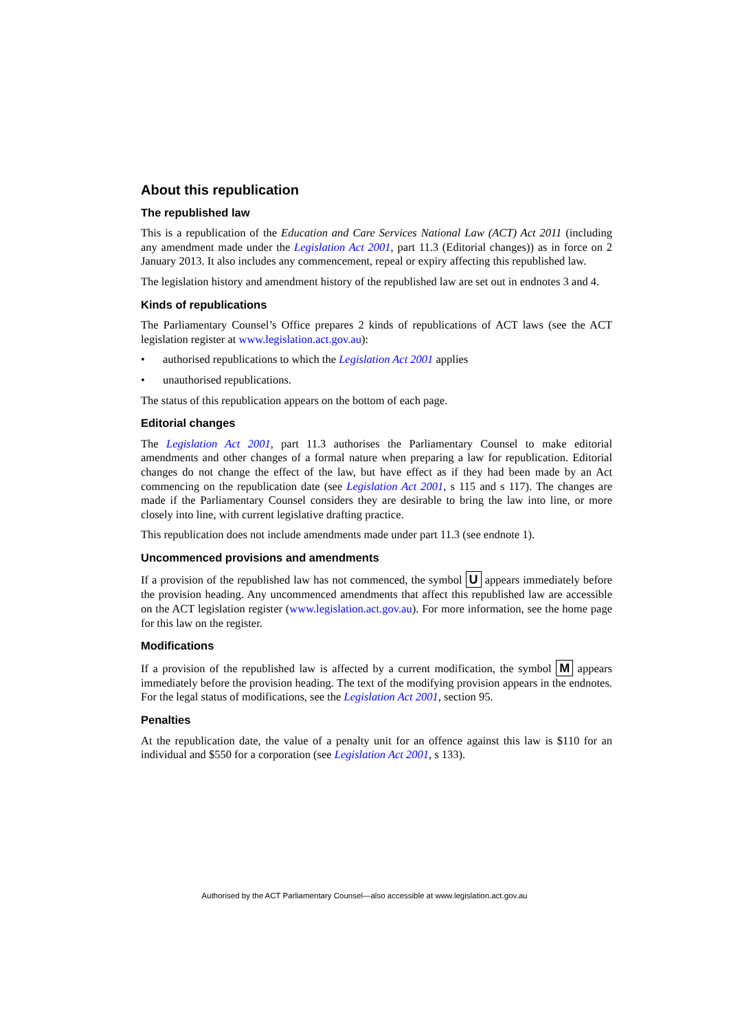About this republication
The republished law
This is a republication of the Education and Care Services National Law (ACT) Act 2011 (including any amendment made under the Legislation Act 2001, part 11.3 (Editorial changes)) as in force on 2 January 2013. It also includes any commencement, repeal or expiry affecting this republished law.
The legislation history and amendment history of the republished law are set out in endnotes 3 and 4.
Kinds of republications
The Parliamentary Counsel’s Office prepares 2 kinds of republications of ACT laws (see the ACT legislation register at www.legislation.act.gov.au):
• authorised republications to which the Legislation Act 2001 applies
• unauthorised republications.
The status of this republication appears on the bottom of each page.
Editorial changes
The Legislation Act 2001, part 11.3 authorises the Parliamentary Counsel to make editorial amendments and other changes of a formal nature when preparing a law for republication. Editorial changes do not change the effect of the law, but have effect as if they had been made by an Act commencing on the republication date (see Legislation Act 2001, s 115 and s 117). The changes are made if the Parliamentary Counsel considers they are desirable to bring the law into line, or more closely into line, with current legislative drafting practice.
This republication does not include amendments made under part 11.3 (see endnote 1).
Uncommenced provisions and amendments
If a provision of the republished law has not commenced, the symbol U appears immediately before the provision heading. Any uncommenced amendments that affect this republished law are accessible on the ACT legislation register (www.legislation.act.gov.au). For more information, see the home page for this law on the register.
Modifications
If a provision of the republished law is affected by a current modification, the symbol M appears immediately before the provision heading. The text of the modifying provision appears in the endnotes. For the legal status of modifications, see the Legislation Act 2001, section 95.
Penalties
At the republication date, the value of a penalty unit for an offence against this law is $110 for an individual and $550 for a corporation (see Legislation Act 2001, s 133).
Authorised by the ACT Parliamentary Counsel—also accessible at www.legislation.act.gov.au